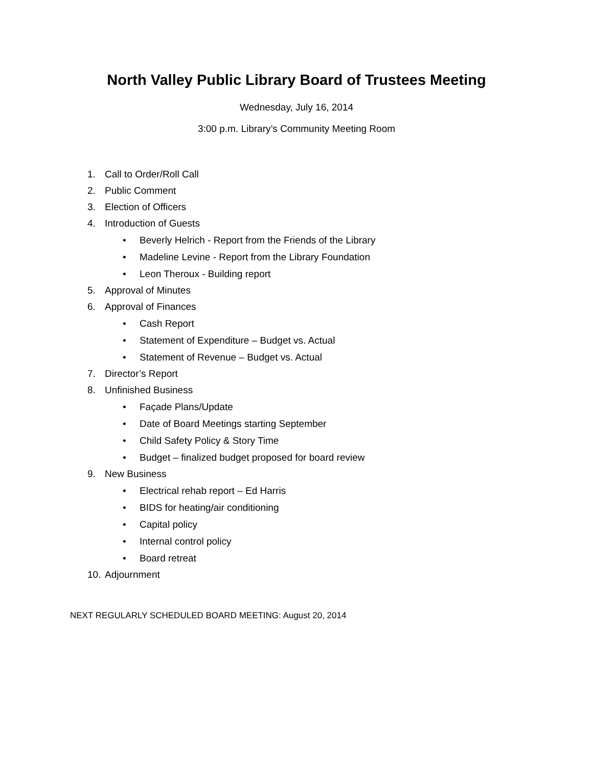North Valley Public Library Board of Trustees Meeting
Wednesday, July 16, 2014
3:00 p.m. Library’s Community Meeting Room
1. Call to Order/Roll Call
2. Public Comment
3. Election of Officers
4. Introduction of Guests
• Beverly Helrich - Report from the Friends of the Library
• Madeline Levine - Report from the Library Foundation
• Leon Theroux - Building report
5. Approval of Minutes
6. Approval of Finances
• Cash Report
• Statement of Expenditure – Budget vs. Actual
• Statement of Revenue – Budget vs. Actual
7. Director’s Report
8. Unfinished Business
• Façade Plans/Update
• Date of Board Meetings starting September
• Child Safety Policy & Story Time
• Budget – finalized budget proposed for board review
9. New Business
• Electrical rehab report – Ed Harris
• BIDS for heating/air conditioning
• Capital policy
• Internal control policy
• Board retreat
10. Adjournment
NEXT REGULARLY SCHEDULED BOARD MEETING: August 20, 2014